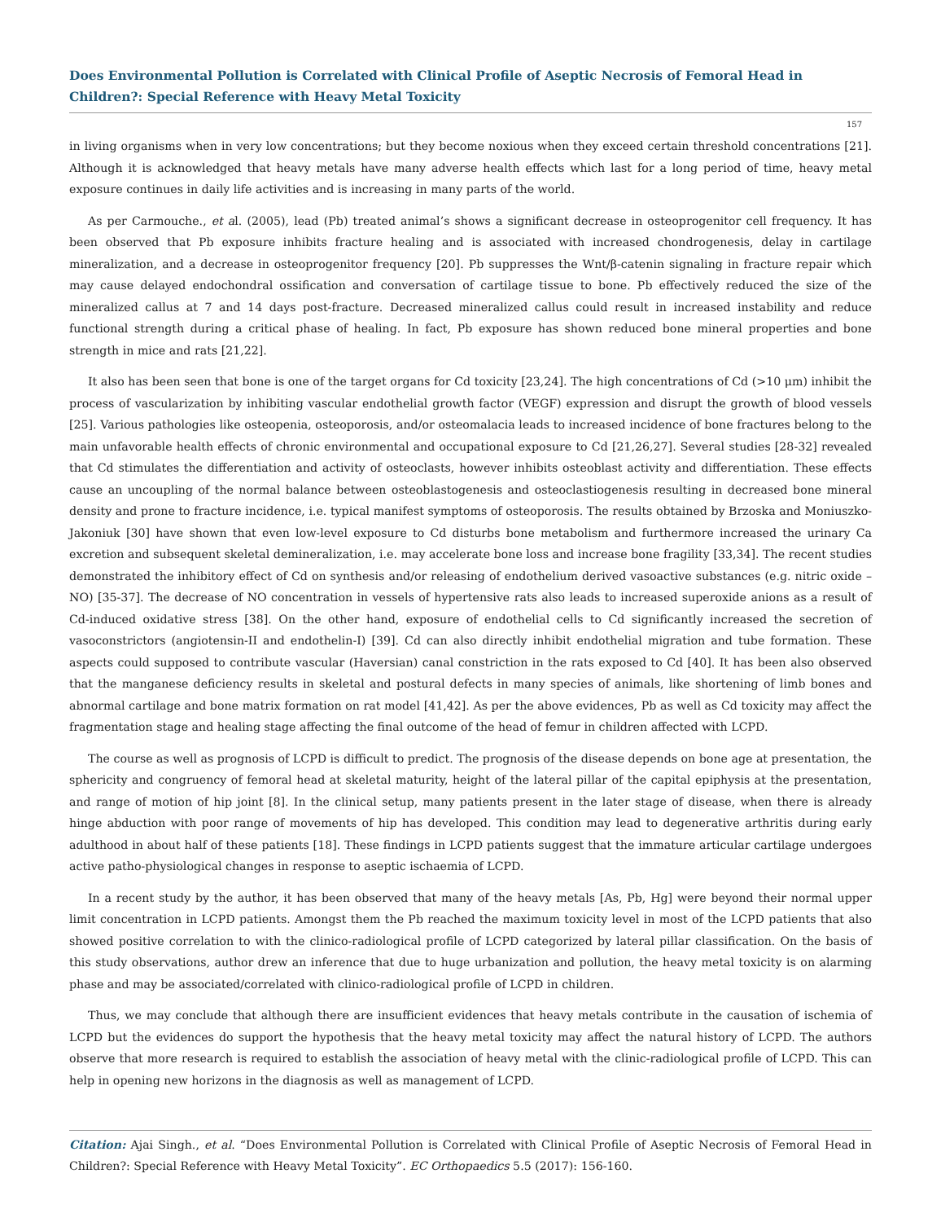Does Environmental Pollution is Correlated with Clinical Profile of Aseptic Necrosis of Femoral Head in Children?: Special Reference with Heavy Metal Toxicity
157
in living organisms when in very low concentrations; but they become noxious when they exceed certain threshold concentrations [21]. Although it is acknowledged that heavy metals have many adverse health effects which last for a long period of time, heavy metal exposure continues in daily life activities and is increasing in many parts of the world.
As per Carmouche., et al. (2005), lead (Pb) treated animal’s shows a significant decrease in osteoprogenitor cell frequency. It has been observed that Pb exposure inhibits fracture healing and is associated with increased chondrogenesis, delay in cartilage mineralization, and a decrease in osteoprogenitor frequency [20]. Pb suppresses the Wnt/β-catenin signaling in fracture repair which may cause delayed endochondral ossification and conversation of cartilage tissue to bone. Pb effectively reduced the size of the mineralized callus at 7 and 14 days post-fracture. Decreased mineralized callus could result in increased instability and reduce functional strength during a critical phase of healing. In fact, Pb exposure has shown reduced bone mineral properties and bone strength in mice and rats [21,22].
It also has been seen that bone is one of the target organs for Cd toxicity [23,24]. The high concentrations of Cd (>10 μm) inhibit the process of vascularization by inhibiting vascular endothelial growth factor (VEGF) expression and disrupt the growth of blood vessels [25]. Various pathologies like osteopenia, osteoporosis, and/or osteomalacia leads to increased incidence of bone fractures belong to the main unfavorable health effects of chronic environmental and occupational exposure to Cd [21,26,27]. Several studies [28-32] revealed that Cd stimulates the differentiation and activity of osteoclasts, however inhibits osteoblast activity and differentiation. These effects cause an uncoupling of the normal balance between osteoblastogenesis and osteoclastiogenesis resulting in decreased bone mineral density and prone to fracture incidence, i.e. typical manifest symptoms of osteoporosis. The results obtained by Brzoska and Moniuszko-Jakoniuk [30] have shown that even low-level exposure to Cd disturbs bone metabolism and furthermore increased the urinary Ca excretion and subsequent skeletal demineralization, i.e. may accelerate bone loss and increase bone fragility [33,34]. The recent studies demonstrated the inhibitory effect of Cd on synthesis and/or releasing of endothelium derived vasoactive substances (e.g. nitric oxide – NO) [35-37]. The decrease of NO concentration in vessels of hypertensive rats also leads to increased superoxide anions as a result of Cd-induced oxidative stress [38]. On the other hand, exposure of endothelial cells to Cd significantly increased the secretion of vasoconstrictors (angiotensin-II and endothelin-I) [39]. Cd can also directly inhibit endothelial migration and tube formation. These aspects could supposed to contribute vascular (Haversian) canal constriction in the rats exposed to Cd [40]. It has been also observed that the manganese deficiency results in skeletal and postural defects in many species of animals, like shortening of limb bones and abnormal cartilage and bone matrix formation on rat model [41,42]. As per the above evidences, Pb as well as Cd toxicity may affect the fragmentation stage and healing stage affecting the final outcome of the head of femur in children affected with LCPD.
The course as well as prognosis of LCPD is difficult to predict. The prognosis of the disease depends on bone age at presentation, the sphericity and congruency of femoral head at skeletal maturity, height of the lateral pillar of the capital epiphysis at the presentation, and range of motion of hip joint [8]. In the clinical setup, many patients present in the later stage of disease, when there is already hinge abduction with poor range of movements of hip has developed. This condition may lead to degenerative arthritis during early adulthood in about half of these patients [18]. These findings in LCPD patients suggest that the immature articular cartilage undergoes active patho-physiological changes in response to aseptic ischaemia of LCPD.
In a recent study by the author, it has been observed that many of the heavy metals [As, Pb, Hg] were beyond their normal upper limit concentration in LCPD patients. Amongst them the Pb reached the maximum toxicity level in most of the LCPD patients that also showed positive correlation to with the clinico-radiological profile of LCPD categorized by lateral pillar classification. On the basis of this study observations, author drew an inference that due to huge urbanization and pollution, the heavy metal toxicity is on alarming phase and may be associated/correlated with clinico-radiological profile of LCPD in children.
Thus, we may conclude that although there are insufficient evidences that heavy metals contribute in the causation of ischemia of LCPD but the evidences do support the hypothesis that the heavy metal toxicity may affect the natural history of LCPD. The authors observe that more research is required to establish the association of heavy metal with the clinic-radiological profile of LCPD. This can help in opening new horizons in the diagnosis as well as management of LCPD.
Citation: Ajai Singh., et al. “Does Environmental Pollution is Correlated with Clinical Profile of Aseptic Necrosis of Femoral Head in Children?: Special Reference with Heavy Metal Toxicity”. EC Orthopaedics 5.5 (2017): 156-160.